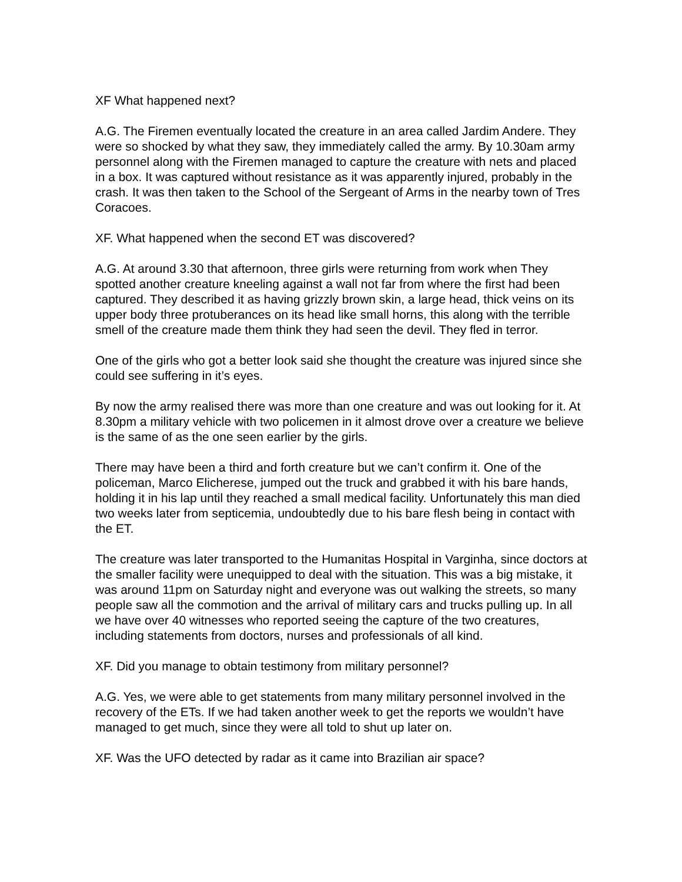XF What happened next?
A.G. The Firemen eventually located the creature in an area called Jardim Andere. They were so shocked by what they saw, they immediately called the army. By 10.30am army personnel along with the Firemen managed to capture the creature with nets and placed in a box. It was captured without resistance as it was apparently injured, probably in the crash. It was then taken to the School of the Sergeant of Arms in the nearby town of Tres Coracoes.
XF. What happened when the second ET was discovered?
A.G. At around 3.30 that afternoon, three girls were returning from work when They spotted another creature kneeling against a wall not far from where the first had been captured. They described it as having grizzly brown skin, a large head, thick veins on its upper body three protuberances on its head like small horns, this along with the terrible smell of the creature made them think they had seen the devil. They fled in terror.
One of the girls who got a better look said she thought the creature was injured since she could see suffering in it’s eyes.
By now the army realised there was more than one creature and was out looking for it. At 8.30pm a military vehicle with two policemen in it almost drove over a creature we believe is the same of as the one seen earlier by the girls.
There may have been a third and forth creature but we can’t confirm it. One of the policeman, Marco Elicherese, jumped out the truck and grabbed it with his bare hands, holding it in his lap until they reached a small medical facility. Unfortunately this man died two weeks later from septicemia, undoubtedly due to his bare flesh being in contact with the ET.
The creature was later transported to the Humanitas Hospital in Varginha, since doctors at the smaller facility were unequipped to deal with the situation. This was a big mistake, it was around 11pm on Saturday night and everyone was out walking the streets, so many people saw all the commotion and the arrival of military cars and trucks pulling up. In all we have over 40 witnesses who reported seeing the capture of the two creatures, including statements from doctors, nurses and professionals of all kind.
XF. Did you manage to obtain testimony from military personnel?
A.G. Yes, we were able to get statements from many military personnel involved in the recovery of the ETs. If we had taken another week to get the reports we wouldn’t have managed to get much, since they were all told to shut up later on.
XF. Was the UFO detected by radar as it came into Brazilian air space?